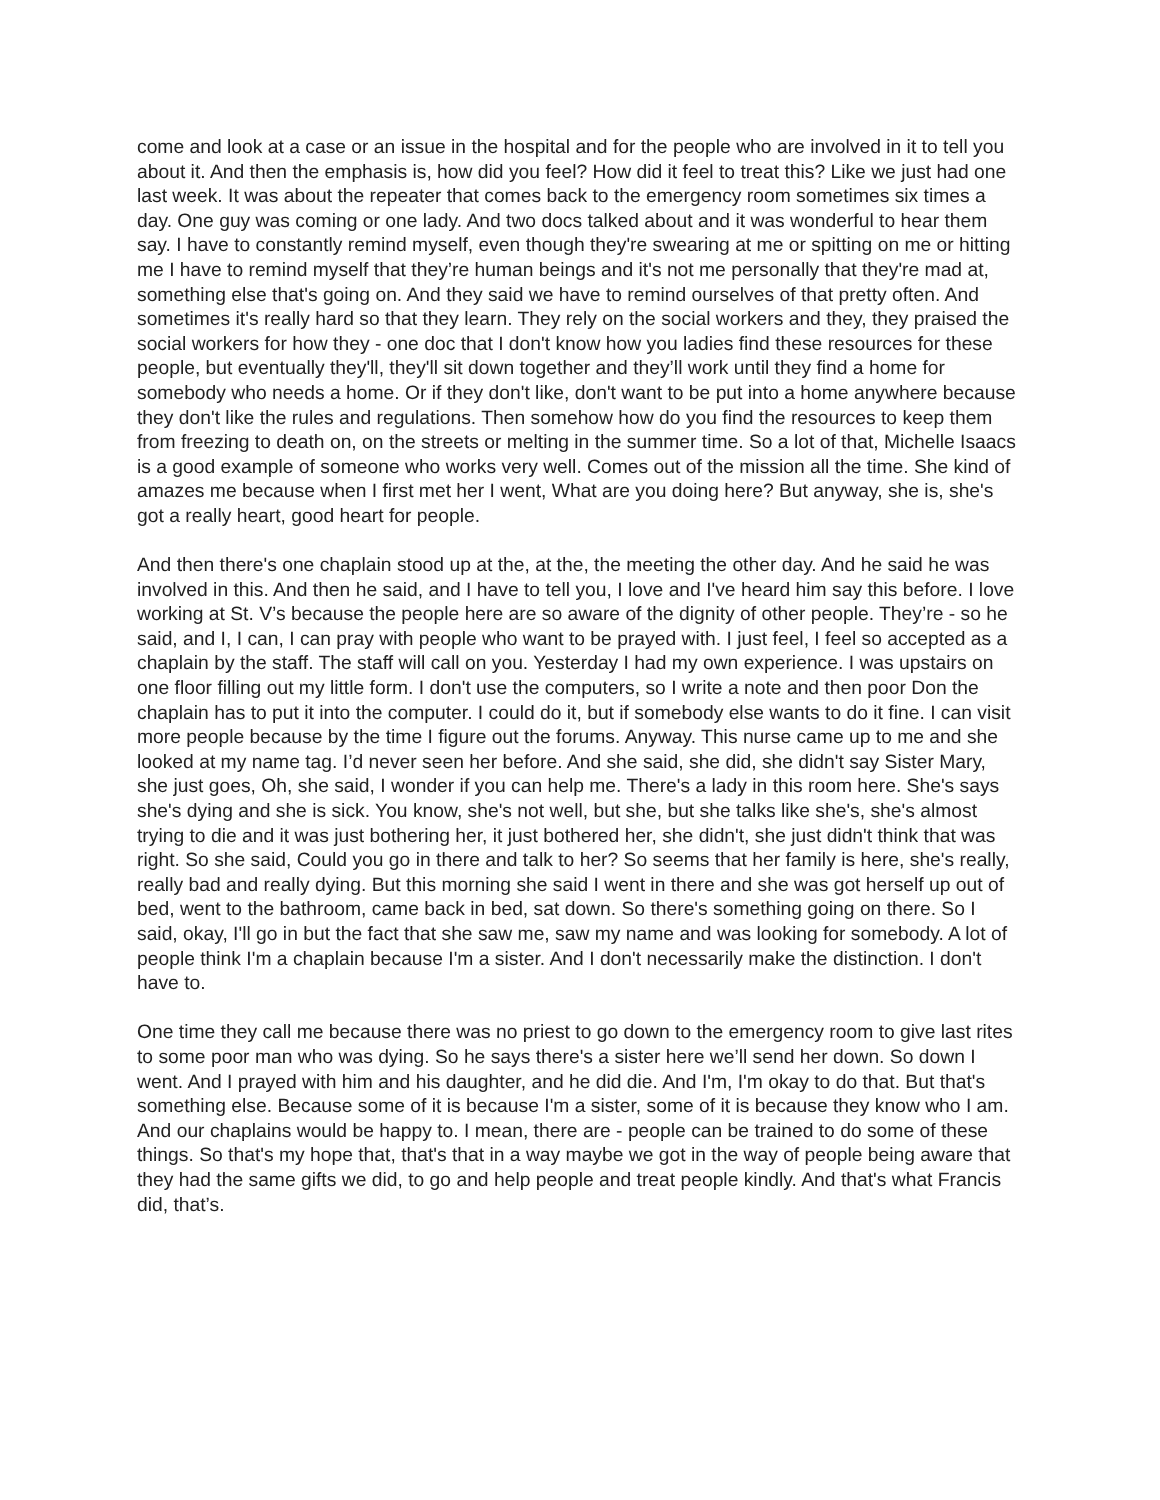come and look at a case or an issue in the hospital and for the people who are involved in it to tell you about it. And then the emphasis is, how did you feel? How did it feel to treat this? Like we just had one last week. It was about the repeater that comes back to the emergency room sometimes six times a day. One guy was coming or one lady. And two docs talked about and it was wonderful to hear them say. I have to constantly remind myself, even though they're swearing at me or spitting on me or hitting me I have to remind myself that they’re human beings and it's not me personally that they're mad at, something else that's going on. And they said we have to remind ourselves of that pretty often. And sometimes it's really hard so that they learn. They rely on the social workers and they, they praised the social workers for how they - one doc that I don't know how you ladies find these resources for these people, but eventually they'll, they'll sit down together and they’ll work until they find a home for somebody who needs a home. Or if they don't like, don't want to be put into a home anywhere because they don't like the rules and regulations. Then somehow how do you find the resources to keep them from freezing to death on, on the streets or melting in the summer time. So a lot of that, Michelle Isaacs is a good example of someone who works very well. Comes out of the mission all the time. She kind of amazes me because when I first met her I went, What are you doing here? But anyway, she is, she's got a really heart, good heart for people.
And then there's one chaplain stood up at the, at the, the meeting the other day. And he said he was involved in this. And then he said, and I have to tell you, I love and I've heard him say this before. I love working at St. V’s because the people here are so aware of the dignity of other people. They’re - so he said, and I, I can, I can pray with people who want to be prayed with. I just feel, I feel so accepted as a chaplain by the staff. The staff will call on you. Yesterday I had my own experience. I was upstairs on one floor filling out my little form. I don't use the computers, so I write a note and then poor Don the chaplain has to put it into the computer. I could do it, but if somebody else wants to do it fine. I can visit more people because by the time I figure out the forums. Anyway. This nurse came up to me and she looked at my name tag. I’d never seen her before. And she said, she did, she didn't say Sister Mary, she just goes, Oh, she said, I wonder if you can help me. There's a lady in this room here. She's says she's dying and she is sick. You know, she's not well, but she, but she talks like she's, she's almost trying to die and it was just bothering her, it just bothered her, she didn't, she just didn't think that was right. So she said, Could you go in there and talk to her? So seems that her family is here, she's really, really bad and really dying. But this morning she said I went in there and she was got herself up out of bed, went to the bathroom, came back in bed, sat down. So there's something going on there. So I said, okay, I'll go in but the fact that she saw me, saw my name and was looking for somebody. A lot of people think I'm a chaplain because I'm a sister. And I don't necessarily make the distinction. I don't have to.
One time they call me because there was no priest to go down to the emergency room to give last rites to some poor man who was dying. So he says there's a sister here we’ll send her down. So down I went. And I prayed with him and his daughter, and he did die. And I'm, I'm okay to do that. But that's something else. Because some of it is because I'm a sister, some of it is because they know who I am. And our chaplains would be happy to. I mean, there are - people can be trained to do some of these things. So that's my hope that, that's that in a way maybe we got in the way of people being aware that they had the same gifts we did, to go and help people and treat people kindly. And that's what Francis did, that’s.